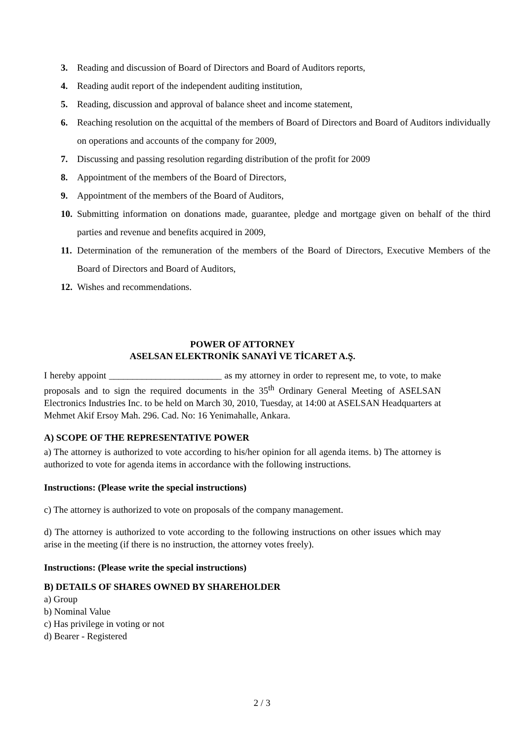3. Reading and discussion of Board of Directors and Board of Auditors reports,
4. Reading audit report of the independent auditing institution,
5. Reading, discussion and approval of balance sheet and income statement,
6. Reaching resolution on the acquittal of the members of Board of Directors and Board of Auditors individually on operations and accounts of the company for 2009,
7. Discussing and passing resolution regarding distribution of the profit for 2009
8. Appointment of the members of the Board of Directors,
9. Appointment of the members of the Board of Auditors,
10. Submitting information on donations made, guarantee, pledge and mortgage given on behalf of the third parties and revenue and benefits acquired in 2009,
11. Determination of the remuneration of the members of the Board of Directors, Executive Members of the Board of Directors and Board of Auditors,
12. Wishes and recommendations.
POWER OF ATTORNEY
ASELSAN ELEKTRONİK SANAYİ VE TİCARET A.Ş.
I hereby appoint ________________________ as my attorney in order to represent me, to vote, to make proposals and to sign the required documents in the 35<sup>th</sup> Ordinary General Meeting of ASELSAN Electronics Industries Inc. to be held on March 30, 2010, Tuesday, at 14:00 at ASELSAN Headquarters at Mehmet Akif Ersoy Mah. 296. Cad. No: 16 Yenimahalle, Ankara.
A) SCOPE OF THE REPRESENTATIVE POWER
a) The attorney is authorized to vote according to his/her opinion for all agenda items. b) The attorney is authorized to vote for agenda items in accordance with the following instructions.
Instructions: (Please write the special instructions)
c) The attorney is authorized to vote on proposals of the company management.
d) The attorney is authorized to vote according to the following instructions on other issues which may arise in the meeting (if there is no instruction, the attorney votes freely).
Instructions: (Please write the special instructions)
B) DETAILS OF SHARES OWNED BY SHAREHOLDER
a) Group
b) Nominal Value
c) Has privilege in voting or not
d) Bearer - Registered
2 / 3